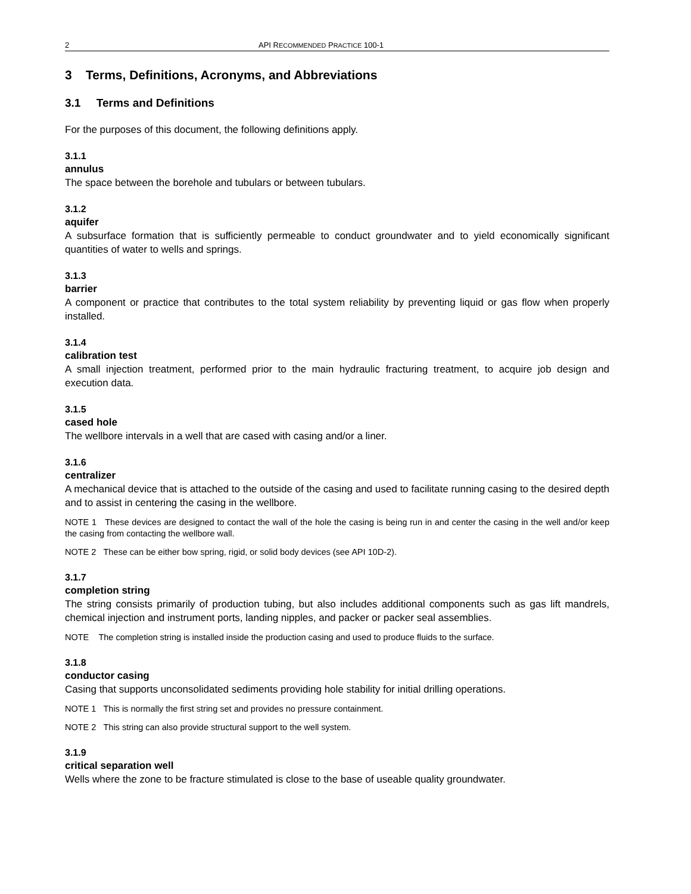2 API RECOMMENDED PRACTICE 100-1
3 Terms, Definitions, Acronyms, and Abbreviations
3.1 Terms and Definitions
For the purposes of this document, the following definitions apply.
3.1.1
annulus
The space between the borehole and tubulars or between tubulars.
3.1.2
aquifer
A subsurface formation that is sufficiently permeable to conduct groundwater and to yield economically significant quantities of water to wells and springs.
3.1.3
barrier
A component or practice that contributes to the total system reliability by preventing liquid or gas flow when properly installed.
3.1.4
calibration test
A small injection treatment, performed prior to the main hydraulic fracturing treatment, to acquire job design and execution data.
3.1.5
cased hole
The wellbore intervals in a well that are cased with casing and/or a liner.
3.1.6
centralizer
A mechanical device that is attached to the outside of the casing and used to facilitate running casing to the desired depth and to assist in centering the casing in the wellbore.
NOTE 1 These devices are designed to contact the wall of the hole the casing is being run in and center the casing in the well and/or keep the casing from contacting the wellbore wall.
NOTE 2 These can be either bow spring, rigid, or solid body devices (see API 10D-2).
3.1.7
completion string
The string consists primarily of production tubing, but also includes additional components such as gas lift mandrels, chemical injection and instrument ports, landing nipples, and packer or packer seal assemblies.
NOTE The completion string is installed inside the production casing and used to produce fluids to the surface.
3.1.8
conductor casing
Casing that supports unconsolidated sediments providing hole stability for initial drilling operations.
NOTE 1 This is normally the first string set and provides no pressure containment.
NOTE 2 This string can also provide structural support to the well system.
3.1.9
critical separation well
Wells where the zone to be fracture stimulated is close to the base of useable quality groundwater.